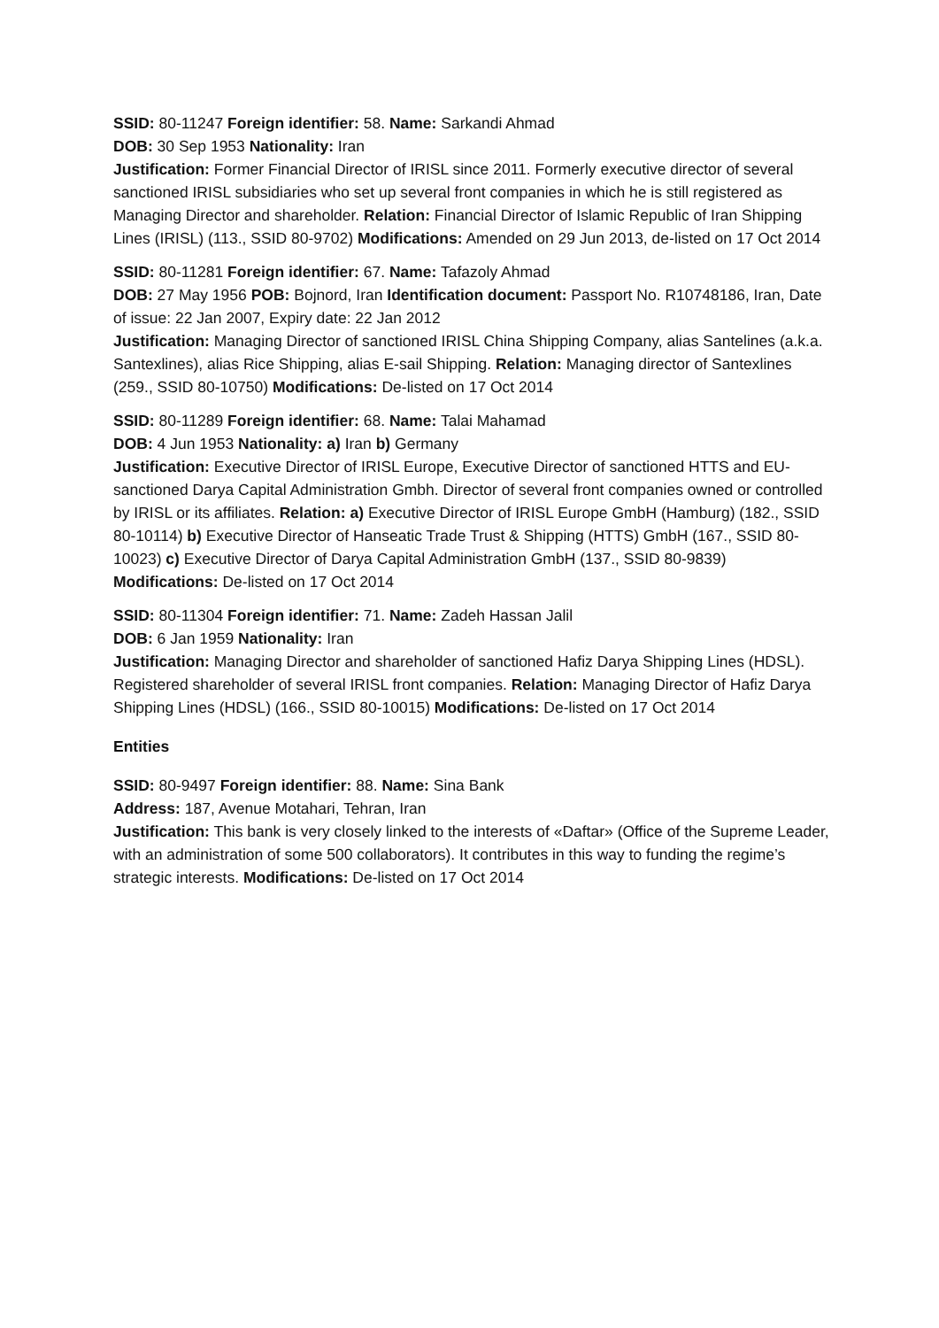SSID: 80-11247 Foreign identifier: 58. Name: Sarkandi Ahmad
DOB: 30 Sep 1953 Nationality: Iran
Justification: Former Financial Director of IRISL since 2011. Formerly executive director of several sanctioned IRISL subsidiaries who set up several front companies in which he is still registered as Managing Director and shareholder. Relation: Financial Director of Islamic Republic of Iran Shipping Lines (IRISL) (113., SSID 80-9702) Modifications: Amended on 29 Jun 2013, de-listed on 17 Oct 2014
SSID: 80-11281 Foreign identifier: 67. Name: Tafazoly Ahmad
DOB: 27 May 1956 POB: Bojnord, Iran Identification document: Passport No. R10748186, Iran, Date of issue: 22 Jan 2007, Expiry date: 22 Jan 2012
Justification: Managing Director of sanctioned IRISL China Shipping Company, alias Santelines (a.k.a. Santexlines), alias Rice Shipping, alias E-sail Shipping. Relation: Managing director of Santexlines (259., SSID 80-10750) Modifications: De-listed on 17 Oct 2014
SSID: 80-11289 Foreign identifier: 68. Name: Talai Mahamad
DOB: 4 Jun 1953 Nationality: a) Iran b) Germany
Justification: Executive Director of IRISL Europe, Executive Director of sanctioned HTTS and EU-sanctioned Darya Capital Administration Gmbh. Director of several front companies owned or controlled by IRISL or its affiliates. Relation: a) Executive Director of IRISL Europe GmbH (Hamburg) (182., SSID 80-10114) b) Executive Director of Hanseatic Trade Trust & Shipping (HTTS) GmbH (167., SSID 80-10023) c) Executive Director of Darya Capital Administration GmbH (137., SSID 80-9839) Modifications: De-listed on 17 Oct 2014
SSID: 80-11304 Foreign identifier: 71. Name: Zadeh Hassan Jalil
DOB: 6 Jan 1959 Nationality: Iran
Justification: Managing Director and shareholder of sanctioned Hafiz Darya Shipping Lines (HDSL). Registered shareholder of several IRISL front companies. Relation: Managing Director of Hafiz Darya Shipping Lines (HDSL) (166., SSID 80-10015) Modifications: De-listed on 17 Oct 2014
Entities
SSID: 80-9497 Foreign identifier: 88. Name: Sina Bank
Address: 187, Avenue Motahari, Tehran, Iran
Justification: This bank is very closely linked to the interests of «Daftar» (Office of the Supreme Leader, with an administration of some 500 collaborators). It contributes in this way to funding the regime’s strategic interests. Modifications: De-listed on 17 Oct 2014